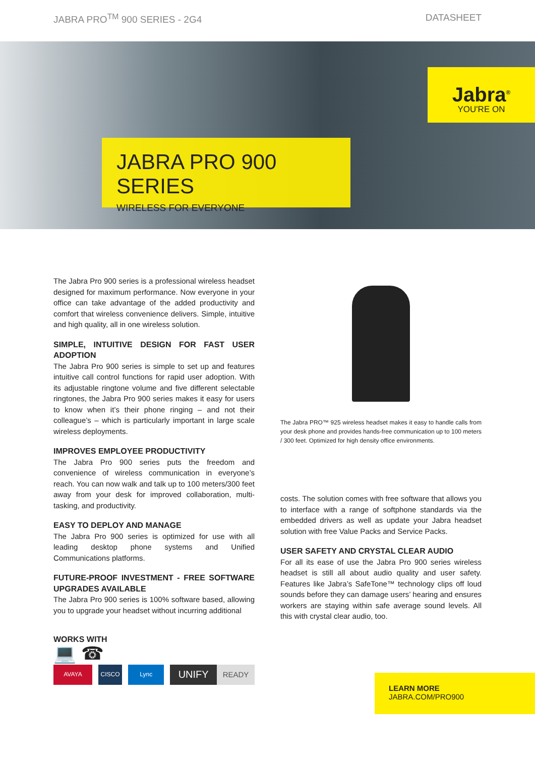JABRA PRO<sup>TM</sup> 900 SERIES - 2G4 DATASHEET
Jabra<sup>®</sup>
YOU'RE ON
JABRA PRO 900 SERIES
WIRELESS FOR EVERYONE
The Jabra Pro 900 series is a professional wireless headset designed for maximum performance. Now everyone in your office can take advantage of the added productivity and comfort that wireless convenience delivers. Simple, intuitive and high quality, all in one wireless solution.
SIMPLE, INTUITIVE DESIGN FOR FAST USER ADOPTION
The Jabra Pro 900 series is simple to set up and features intuitive call control functions for rapid user adoption. With its adjustable ringtone volume and five different selectable ringtones, the Jabra Pro 900 series makes it easy for users to know when it’s their phone ringing – and not their colleague’s – which is particularly important in large scale wireless deployments.
IMPROVES EMPLOYEE PRODUCTIVITY
The Jabra Pro 900 series puts the freedom and convenience of wireless communication in everyone’s reach. You can now walk and talk up to 100 meters/300 feet away from your desk for improved collaboration, multi-tasking, and productivity.
EASY TO DEPLOY AND MANAGE
The Jabra Pro 900 series is optimized for use with all leading desktop phone systems and Unified Communications platforms.
FUTURE-PROOF INVESTMENT - FREE SOFTWARE UPGRADES AVAILABLE
The Jabra Pro 900 series is 100% software based, allowing you to upgrade your headset without incurring additional
WORKS WITH
💻 ☎
AVAYA CISCO Lync
UNIFY
READY
The Jabra PRO™ 925 wireless headset makes it easy to handle calls from your desk phone and provides hands-free communication up to 100 meters / 300 feet. Optimized for high density office environments.
costs. The solution comes with free software that allows you to interface with a range of softphone standards via the embedded drivers as well as update your Jabra headset solution with free Value Packs and Service Packs.
USER SAFETY AND CRYSTAL CLEAR AUDIO
For all its ease of use the Jabra Pro 900 series wireless headset is still all about audio quality and user safety. Features like Jabra’s SafeTone™ technology clips off loud sounds before they can damage users’ hearing and ensures workers are staying within safe average sound levels. All this with crystal clear audio, too.
LEARN MORE
JABRA.COM/PRO900